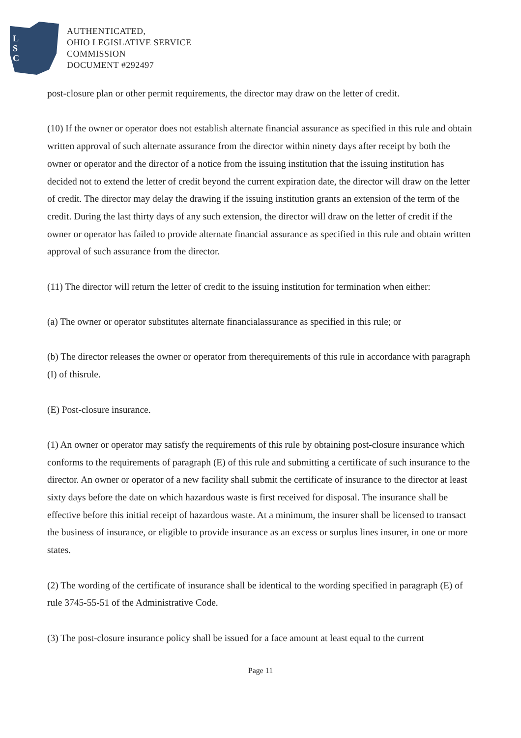L
S
C
AUTHENTICATED,
OHIO LEGISLATIVE SERVICE
COMMISSION
DOCUMENT #292497
post-closure plan or other permit requirements, the director may draw on the letter of credit.
(10) If the owner or operator does not establish alternate financial assurance as specified in this rule and obtain written approval of such alternate assurance from the director within ninety days after receipt by both the owner or operator and the director of a notice from the issuing institution that the issuing institution has decided not to extend the letter of credit beyond the current expiration date, the director will draw on the letter of credit. The director may delay the drawing if the issuing institution grants an extension of the term of the credit. During the last thirty days of any such extension, the director will draw on the letter of credit if the owner or operator has failed to provide alternate financial assurance as specified in this rule and obtain written approval of such assurance from the director.
(11) The director will return the letter of credit to the issuing institution for termination when either:
(a) The owner or operator substitutes alternate financialassurance as specified in this rule; or
(b) The director releases the owner or operator from therequirements of this rule in accordance with paragraph (I) of thisrule.
(E) Post-closure insurance.
(1) An owner or operator may satisfy the requirements of this rule by obtaining post-closure insurance which conforms to the requirements of paragraph (E) of this rule and submitting a certificate of such insurance to the director. An owner or operator of a new facility shall submit the certificate of insurance to the director at least sixty days before the date on which hazardous waste is first received for disposal. The insurance shall be effective before this initial receipt of hazardous waste. At a minimum, the insurer shall be licensed to transact the business of insurance, or eligible to provide insurance as an excess or surplus lines insurer, in one or more states.
(2) The wording of the certificate of insurance shall be identical to the wording specified in paragraph (E) of rule 3745-55-51 of the Administrative Code.
(3) The post-closure insurance policy shall be issued for a face amount at least equal to the current
Page 11